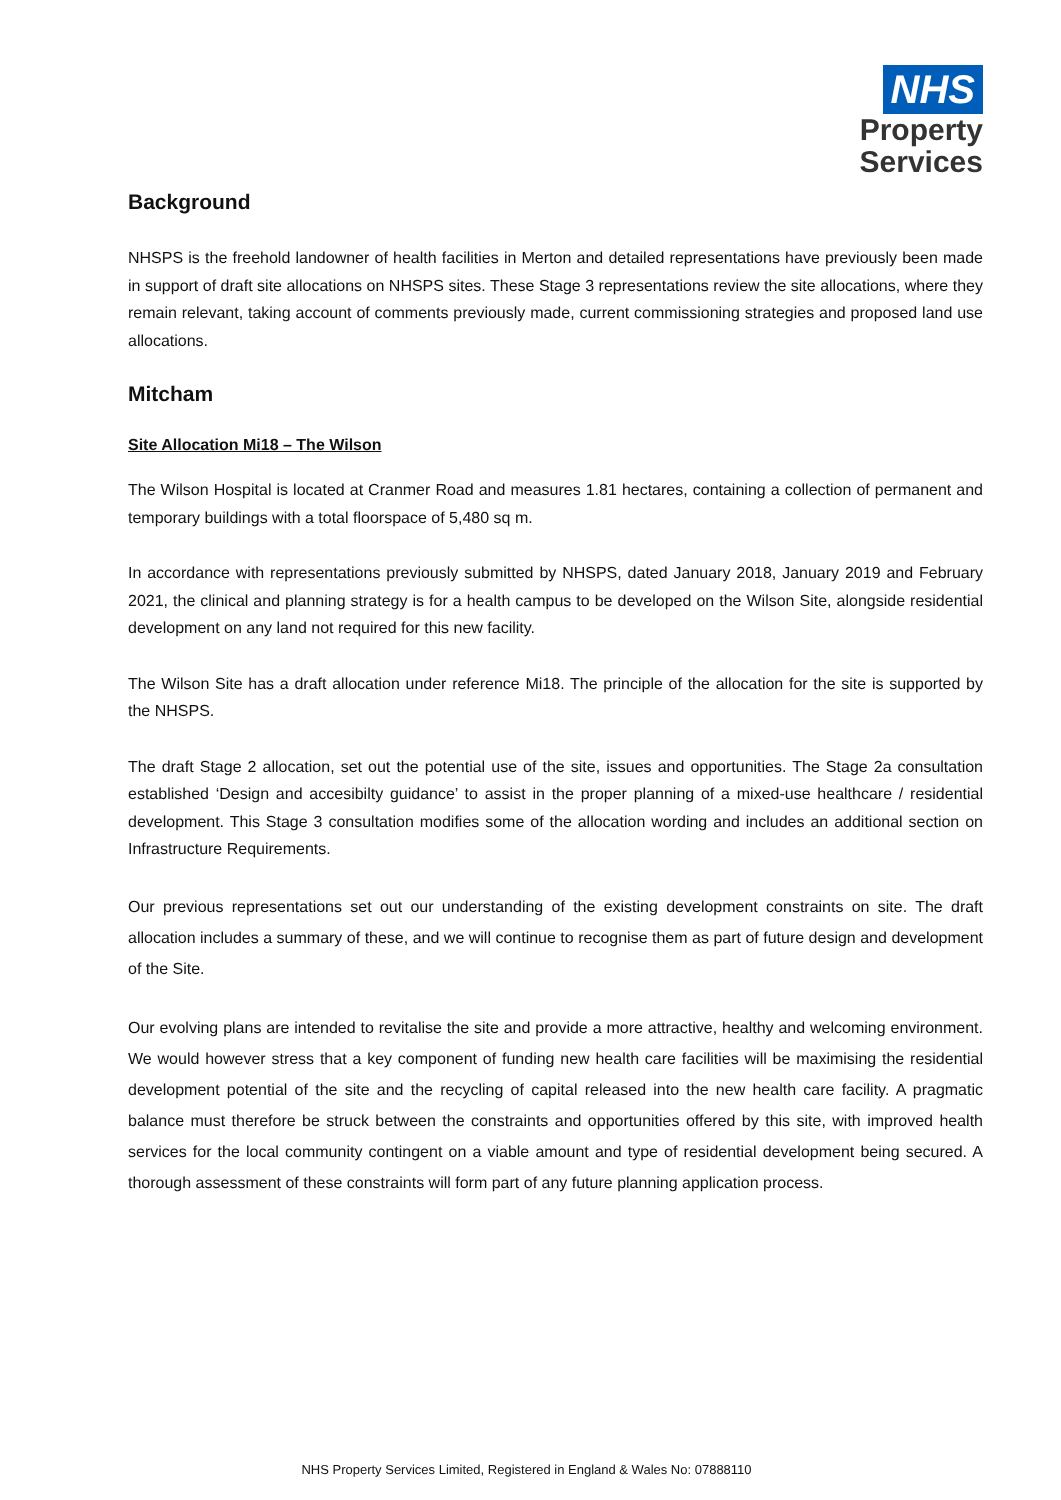NHS
Property
Services
Background
NHSPS is the freehold landowner of health facilities in Merton and detailed representations have previously been made in support of draft site allocations on NHSPS sites. These Stage 3 representations review the site allocations, where they remain relevant, taking account of comments previously made, current commissioning strategies and proposed land use allocations.
Mitcham
Site Allocation Mi18 – The Wilson
The Wilson Hospital is located at Cranmer Road and measures 1.81 hectares, containing a collection of permanent and temporary buildings with a total floorspace of 5,480 sq m.
In accordance with representations previously submitted by NHSPS, dated January 2018, January 2019 and February 2021, the clinical and planning strategy is for a health campus to be developed on the Wilson Site, alongside residential development on any land not required for this new facility.
The Wilson Site has a draft allocation under reference Mi18. The principle of the allocation for the site is supported by the NHSPS.
The draft Stage 2 allocation, set out the potential use of the site, issues and opportunities. The Stage 2a consultation established ‘Design and accesibilty guidance’ to assist in the proper planning of a mixed-use healthcare / residential development. This Stage 3 consultation modifies some of the allocation wording and includes an additional section on Infrastructure Requirements.
Our previous representations set out our understanding of the existing development constraints on site. The draft allocation includes a summary of these, and we will continue to recognise them as part of future design and development of the Site.
Our evolving plans are intended to revitalise the site and provide a more attractive, healthy and welcoming environment. We would however stress that a key component of funding new health care facilities will be maximising the residential development potential of the site and the recycling of capital released into the new health care facility. A pragmatic balance must therefore be struck between the constraints and opportunities offered by this site, with improved health services for the local community contingent on a viable amount and type of residential development being secured. A thorough assessment of these constraints will form part of any future planning application process.
NHS Property Services Limited, Registered in England & Wales No: 07888110